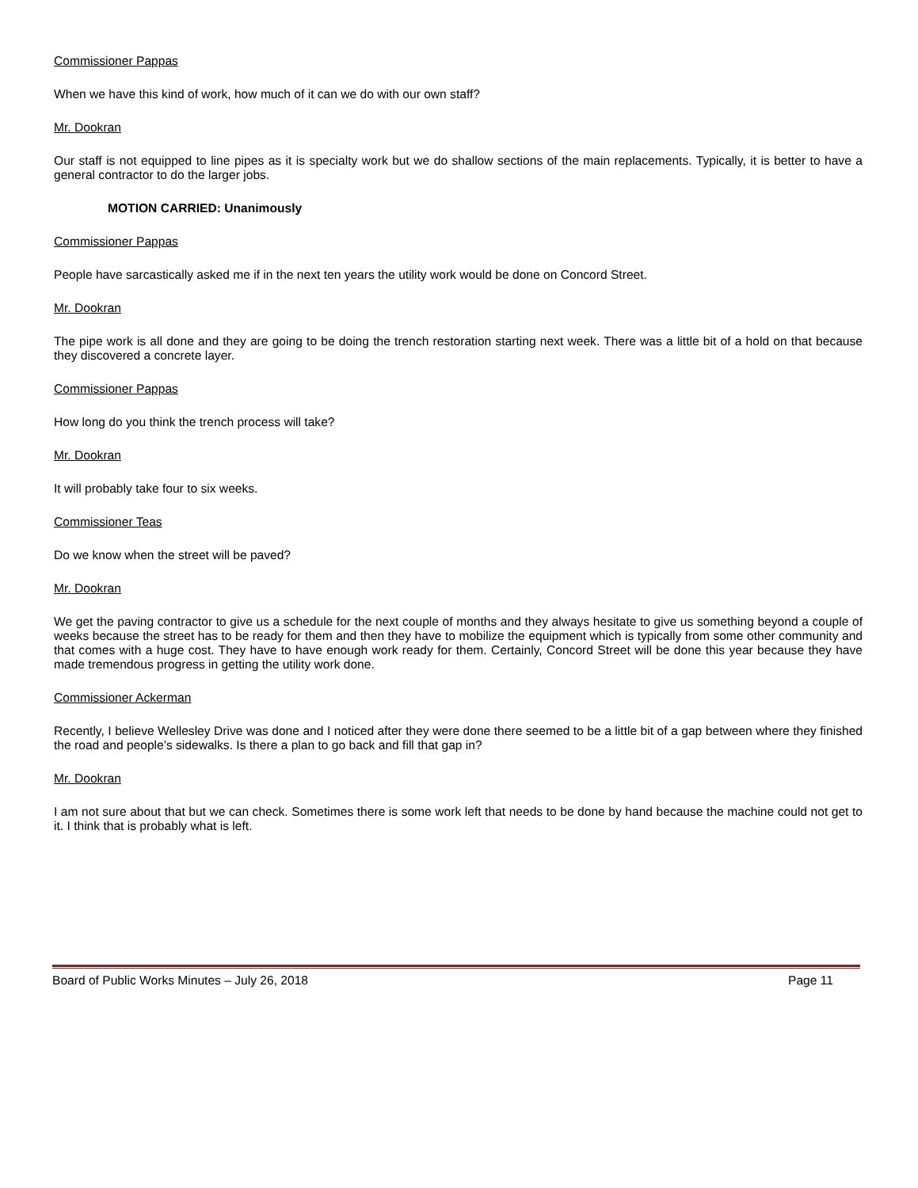Commissioner Pappas
When we have this kind of work, how much of it can we do with our own staff?
Mr. Dookran
Our staff is not equipped to line pipes as it is specialty work but we do shallow sections of the main replacements. Typically, it is better to have a general contractor to do the larger jobs.
MOTION CARRIED: Unanimously
Commissioner Pappas
People have sarcastically asked me if in the next ten years the utility work would be done on Concord Street.
Mr. Dookran
The pipe work is all done and they are going to be doing the trench restoration starting next week. There was a little bit of a hold on that because they discovered a concrete layer.
Commissioner Pappas
How long do you think the trench process will take?
Mr. Dookran
It will probably take four to six weeks.
Commissioner Teas
Do we know when the street will be paved?
Mr. Dookran
We get the paving contractor to give us a schedule for the next couple of months and they always hesitate to give us something beyond a couple of weeks because the street has to be ready for them and then they have to mobilize the equipment which is typically from some other community and that comes with a huge cost. They have to have enough work ready for them. Certainly, Concord Street will be done this year because they have made tremendous progress in getting the utility work done.
Commissioner Ackerman
Recently, I believe Wellesley Drive was done and I noticed after they were done there seemed to be a little bit of a gap between where they finished the road and people’s sidewalks. Is there a plan to go back and fill that gap in?
Mr. Dookran
I am not sure about that but we can check. Sometimes there is some work left that needs to be done by hand because the machine could not get to it. I think that is probably what is left.
Board of Public Works Minutes – July 26, 2018 Page 11